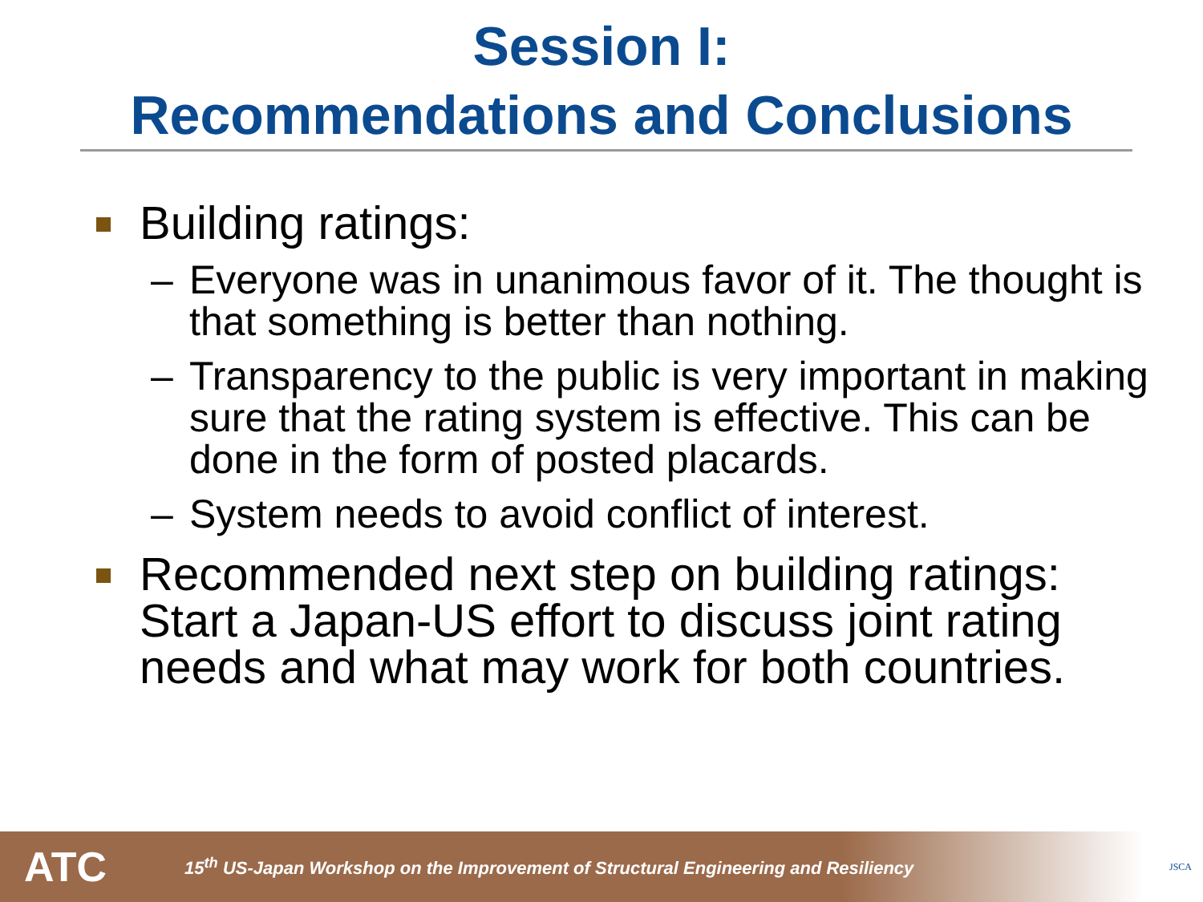Session I:
Recommendations and Conclusions
Building ratings:
– Everyone was in unanimous favor of it. The thought is that something is better than nothing.
– Transparency to the public is very important in making sure that the rating system is effective. This can be done in the form of posted placards.
– System needs to avoid conflict of interest.
Recommended next step on building ratings: Start a Japan-US effort to discuss joint rating needs and what may work for both countries.
ATC 15<sup>th</sup> US-Japan Workshop on the Improvement of Structural Engineering and Resiliency JSCA